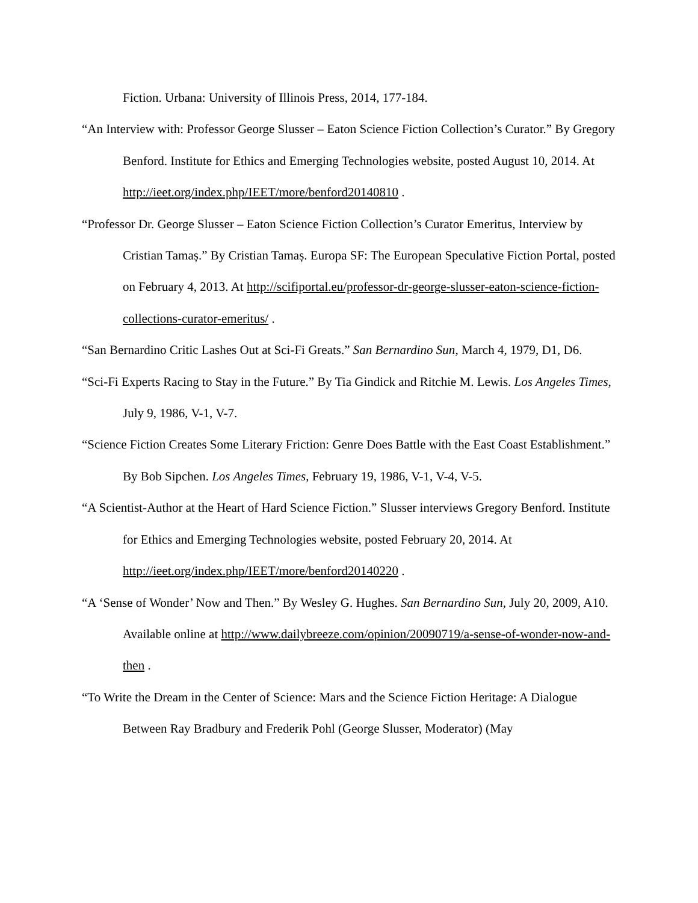Fiction. Urbana: University of Illinois Press, 2014, 177-184.
“An Interview with: Professor George Slusser – Eaton Science Fiction Collection’s Curator.” By Gregory Benford. Institute for Ethics and Emerging Technologies website, posted August 10, 2014. At http://ieet.org/index.php/IEET/more/benford20140810 .
“Professor Dr. George Slusser – Eaton Science Fiction Collection’s Curator Emeritus, Interview by Cristian Tamaș.” By Cristian Tamaș. Europa SF: The European Speculative Fiction Portal, posted on February 4, 2013. At http://scifiportal.eu/professor-dr-george-slusser-eaton-science-fiction-collections-curator-emeritus/ .
“San Bernardino Critic Lashes Out at Sci-Fi Greats.” San Bernardino Sun, March 4, 1979, D1, D6.
“Sci-Fi Experts Racing to Stay in the Future.” By Tia Gindick and Ritchie M. Lewis. Los Angeles Times, July 9, 1986, V-1, V-7.
“Science Fiction Creates Some Literary Friction: Genre Does Battle with the East Coast Establishment.” By Bob Sipchen. Los Angeles Times, February 19, 1986, V-1, V-4, V-5.
“A Scientist-Author at the Heart of Hard Science Fiction.” Slusser interviews Gregory Benford. Institute for Ethics and Emerging Technologies website, posted February 20, 2014. At http://ieet.org/index.php/IEET/more/benford20140220 .
“A ‘Sense of Wonder’ Now and Then.” By Wesley G. Hughes. San Bernardino Sun, July 20, 2009, A10.
Available online at http://www.dailybreeze.com/opinion/20090719/a-sense-of-wonder-now-and-then .
“To Write the Dream in the Center of Science: Mars and the Science Fiction Heritage: A Dialogue Between Ray Bradbury and Frederik Pohl (George Slusser, Moderator) (May